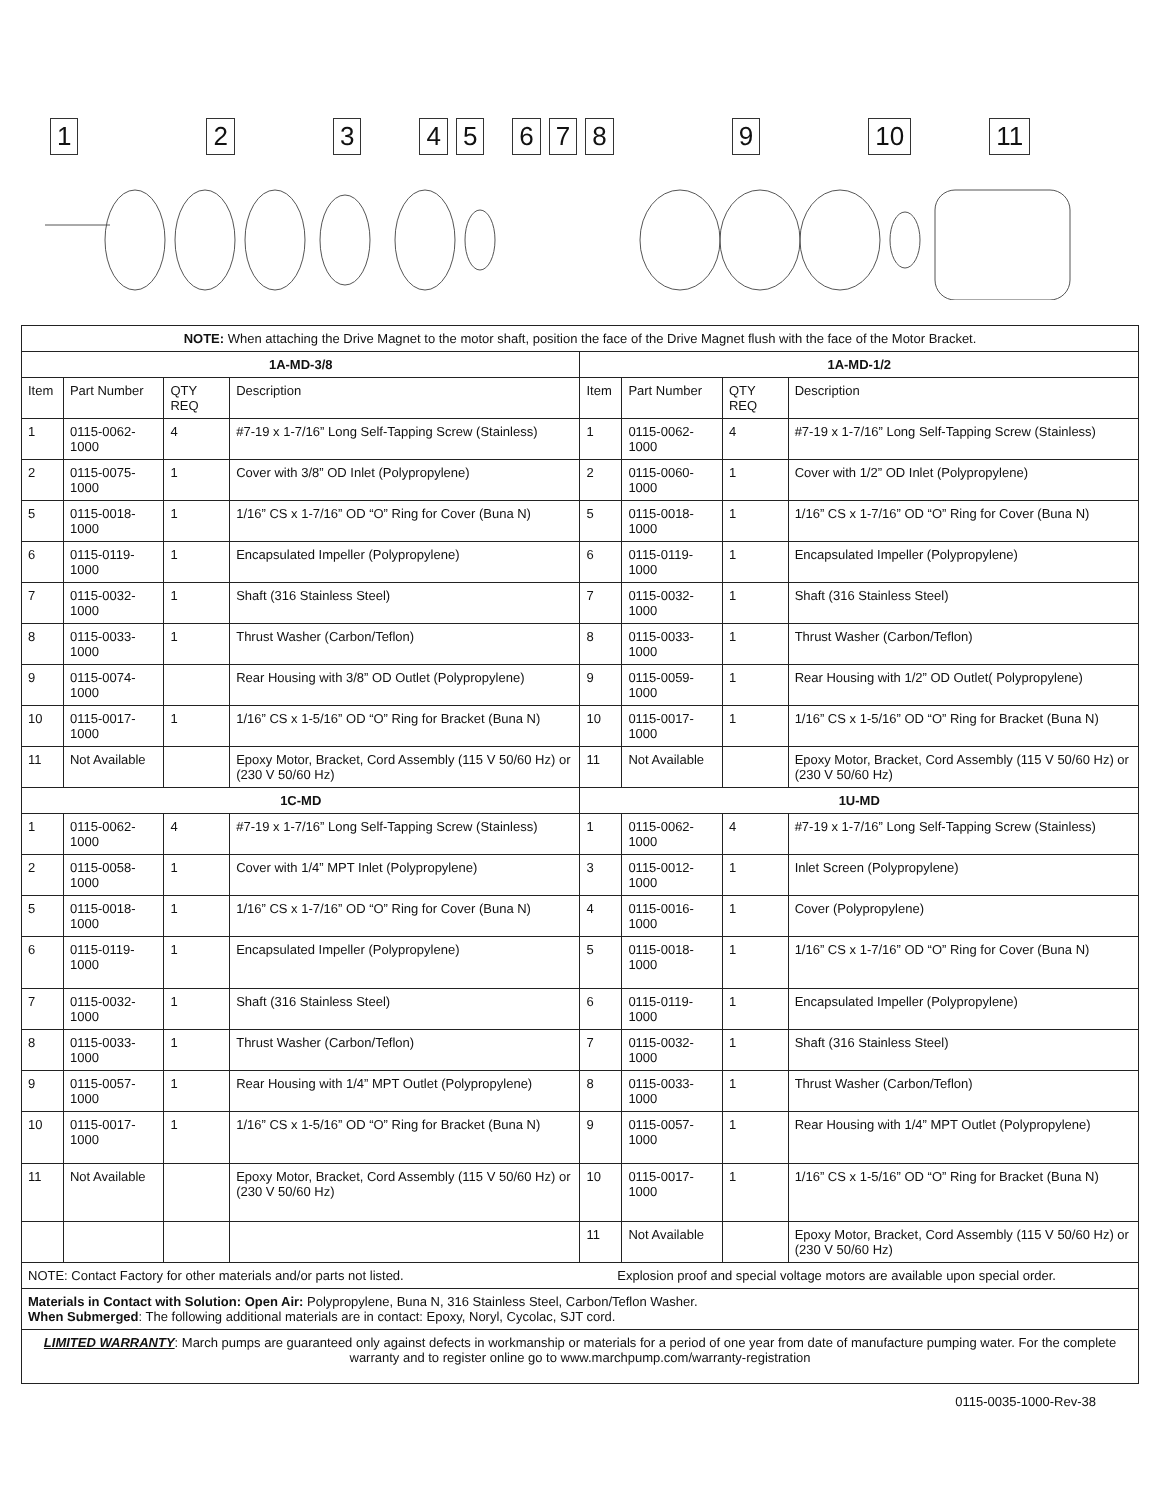123456789 10 11
| NOTE: When attaching the Drive Magnet to the motor shaft, position the face of the Drive Magnet flush with the face of the Motor Bracket. | | | | | | | |
| 1A-MD-3/8 | | | | 1A-MD-1/2 | | | |
| Item | Part Number | QTY REQ | Description | Item | Part Number | QTY REQ | Description |
| 1 | 0115-0062-1000 | 4 | #7-19 x 1-7/16” Long Self-Tapping Screw (Stainless) | 1 | 0115-0062-1000 | 4 | #7-19 x 1-7/16” Long Self-Tapping Screw (Stainless) |
| 2 | 0115-0075-1000 | 1 | Cover with 3/8” OD Inlet (Polypropylene) | 2 | 0115-0060-1000 | 1 | Cover with 1/2” OD Inlet (Polypropylene) |
| 5 | 0115-0018-1000 | 1 | 1/16” CS x 1-7/16” OD “O” Ring for Cover (Buna N) | 5 | 0115-0018-1000 | 1 | 1/16” CS x 1-7/16” OD “O” Ring for Cover (Buna N) |
| 6 | 0115-0119-1000 | 1 | Encapsulated Impeller (Polypropylene) | 6 | 0115-0119-1000 | 1 | Encapsulated Impeller (Polypropylene) |
| 7 | 0115-0032-1000 | 1 | Shaft (316 Stainless Steel) | 7 | 0115-0032-1000 | 1 | Shaft (316 Stainless Steel) |
| 8 | 0115-0033-1000 | 1 | Thrust Washer (Carbon/Teflon) | 8 | 0115-0033-1000 | 1 | Thrust Washer (Carbon/Teflon) |
| 9 | 0115-0074-1000 | | Rear Housing with 3/8” OD Outlet (Polypropylene) | 9 | 0115-0059-1000 | 1 | Rear Housing with 1/2” OD Outlet( Polypropylene) |
| 10 | 0115-0017-1000 | 1 | 1/16” CS x 1-5/16” OD “O” Ring for Bracket (Buna N) | 10 | 0115-0017-1000 | 1 | 1/16” CS x 1-5/16” OD “O” Ring for Bracket (Buna N) |
| 11 | Not Available | | Epoxy Motor, Bracket, Cord Assembly (115 V 50/60 Hz) or (230 V 50/60 Hz) | 11 | Not Available | | Epoxy Motor, Bracket, Cord Assembly (115 V 50/60 Hz) or (230 V 50/60 Hz) |
| 1C-MD | | | | 1U-MD | | | |
| 1 | 0115-0062-1000 | 4 | #7-19 x 1-7/16” Long Self-Tapping Screw (Stainless) | 1 | 0115-0062-1000 | 4 | #7-19 x 1-7/16” Long Self-Tapping Screw (Stainless) |
| 2 | 0115-0058-1000 | 1 | Cover with 1/4” MPT Inlet (Polypropylene) | 3 | 0115-0012-1000 | 1 | Inlet Screen (Polypropylene) |
| 5 | 0115-0018-1000 | 1 | 1/16” CS x 1-7/16” OD “O” Ring for Cover (Buna N) | 4 | 0115-0016-1000 | 1 | Cover (Polypropylene) |
| 6 | 0115-0119-1000 | 1 | Encapsulated Impeller (Polypropylene) | 5 | 0115-0018-1000 | 1 | 1/16” CS x 1-7/16” OD “O” Ring for Cover (Buna N) |
| 7 | 0115-0032-1000 | 1 | Shaft (316 Stainless Steel) | 6 | 0115-0119-1000 | 1 | Encapsulated Impeller (Polypropylene) |
| 8 | 0115-0033-1000 | 1 | Thrust Washer (Carbon/Teflon) | 7 | 0115-0032-1000 | 1 | Shaft (316 Stainless Steel) |
| 9 | 0115-0057-1000 | 1 | Rear Housing with 1/4” MPT Outlet (Polypropylene) | 8 | 0115-0033-1000 | 1 | Thrust Washer (Carbon/Teflon) |
| 10 | 0115-0017-1000 | 1 | 1/16” CS x 1-5/16” OD “O” Ring for Bracket (Buna N) | 9 | 0115-0057-1000 | 1 | Rear Housing with 1/4” MPT Outlet (Polypropylene) |
| 11 | Not Available | | Epoxy Motor, Bracket, Cord Assembly (115 V 50/60 Hz) or (230 V 50/60 Hz) | 10 | 0115-0017-1000 | 1 | 1/16” CS x 1-5/16” OD “O” Ring for Bracket (Buna N) |
| | | | | 11 | Not Available | | Epoxy Motor, Bracket, Cord Assembly (115 V 50/60 Hz) or (230 V 50/60 Hz) |
| NOTE: Contact Factory for other materials and/or parts not listed. Explosion proof and special voltage motors are available upon special order. | | | | | | | |
| Materials in Contact with Solution: Open Air: Polypropylene, Buna N, 316 Stainless Steel, Carbon/Teflon Washer. When Submerged : The following additional materials are in contact: Epoxy, Noryl, Cycolac, SJT cord. | | | | | | | |
| LIMITED WARRANTY : March pumps are guaranteed only against defects in workmanship or materials for a period of one year from date of manufacture pumping water. For the complete warranty and to register online go to www.marchpump.com/warranty-registration | | | | | | | |
0115-0035-1000-Rev-38